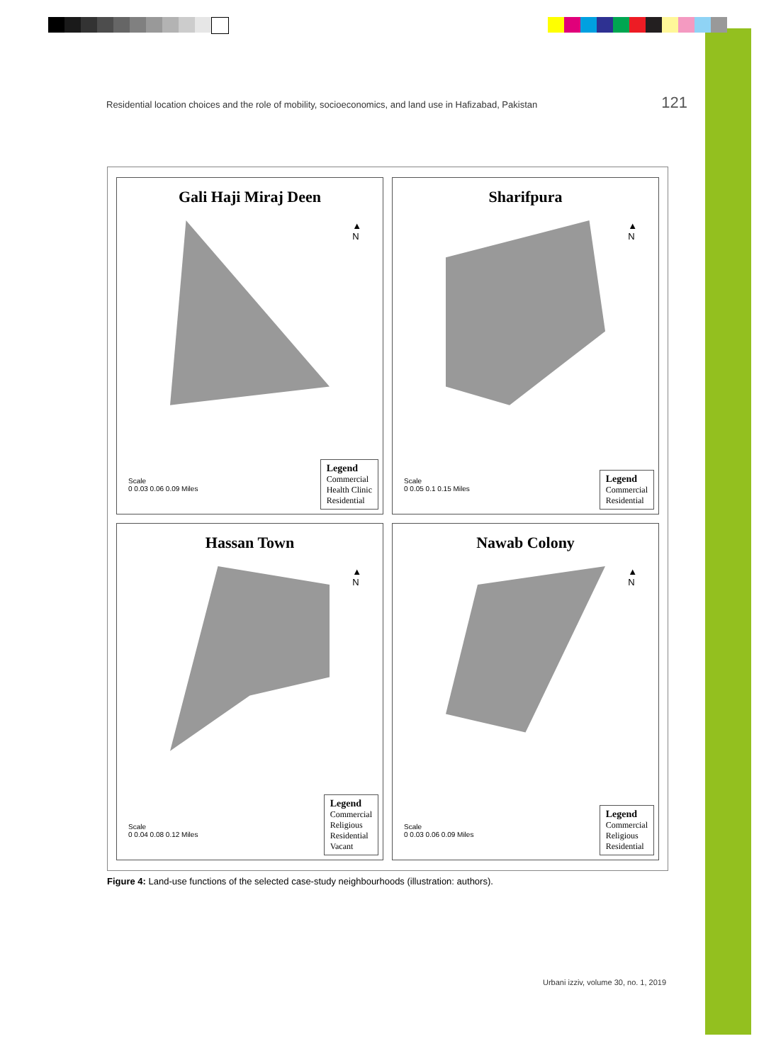Residential location choices and the role of mobility, socioeconomics, and land use in Hafizabad, Pakistan 121
Gali Haji Miraj Deen
▲
N
Scale
0 0.03 0.06 0.09 Miles
Legend
Commercial
Health Clinic
Residential
Sharifpura
▲
N
Scale
0 0.05 0.1 0.15 Miles
Legend
Commercial
Residential
Hassan Town
▲
N
Scale
0 0.04 0.08 0.12 Miles
Legend
Commercial
Religious
Residential
Vacant
Nawab Colony
▲
N
Scale
0 0.03 0.06 0.09 Miles
Legend
Commercial
Religious
Residential
Figure 4: Land-use functions of the selected case-study neighbourhoods (illustration: authors).
Urbani izziv, volume 30, no. 1, 2019